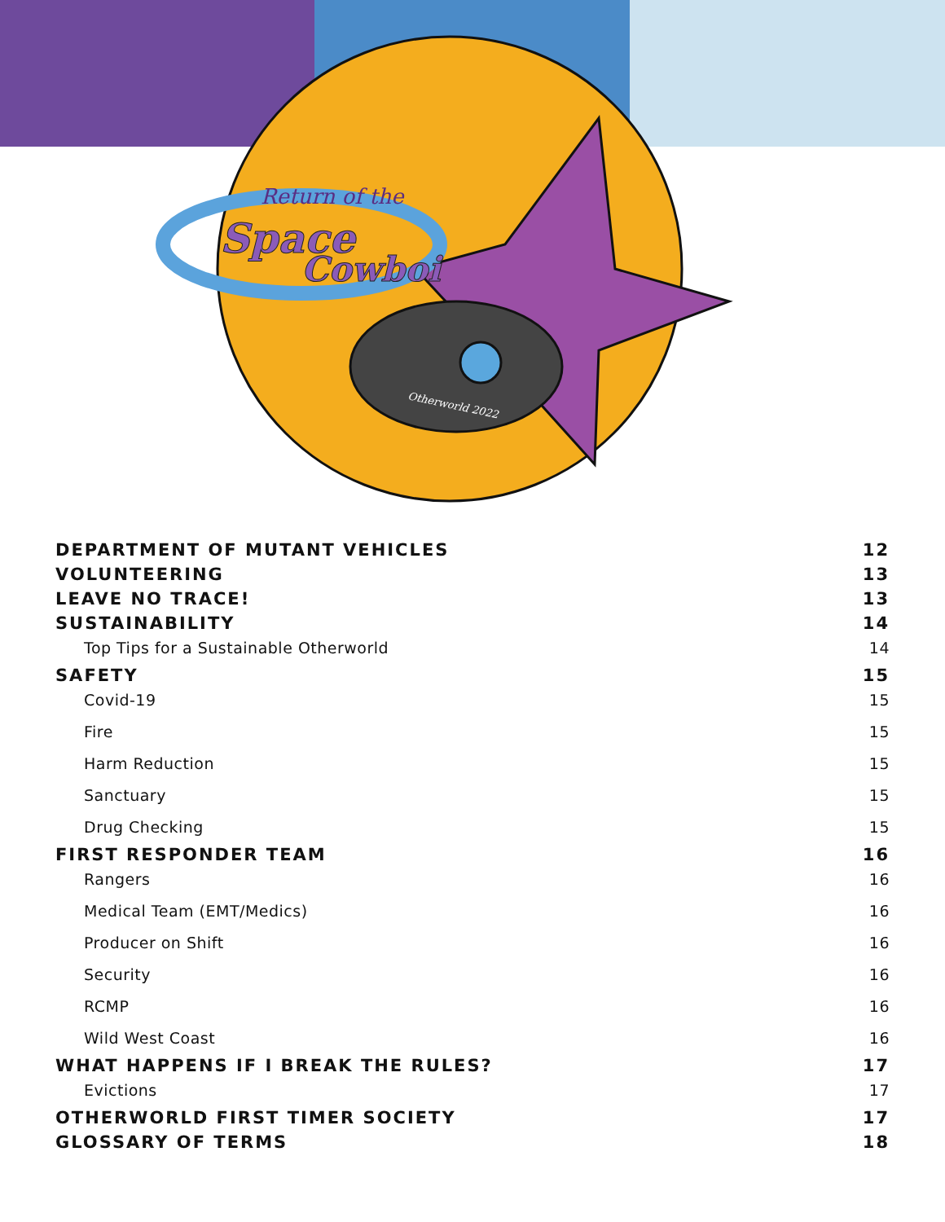Return of the
Space
Cowboi
Otherworld 2022
DEPARTMENT OF MUTANT VEHICLES 12
VOLUNTEERING 13
LEAVE NO TRACE! 13
SUSTAINABILITY 14
Top Tips for a Sustainable Otherworld 14
SAFETY 15
Covid-19 15
Fire 15
Harm Reduction 15
Sanctuary 15
Drug Checking 15
FIRST RESPONDER TEAM 16
Rangers 16
Medical Team (EMT/Medics) 16
Producer on Shift 16
Security 16
RCMP 16
Wild West Coast 16
WHAT HAPPENS IF I BREAK THE RULES? 17
Evictions 17
OTHERWORLD FIRST TIMER SOCIETY 17
GLOSSARY OF TERMS 18